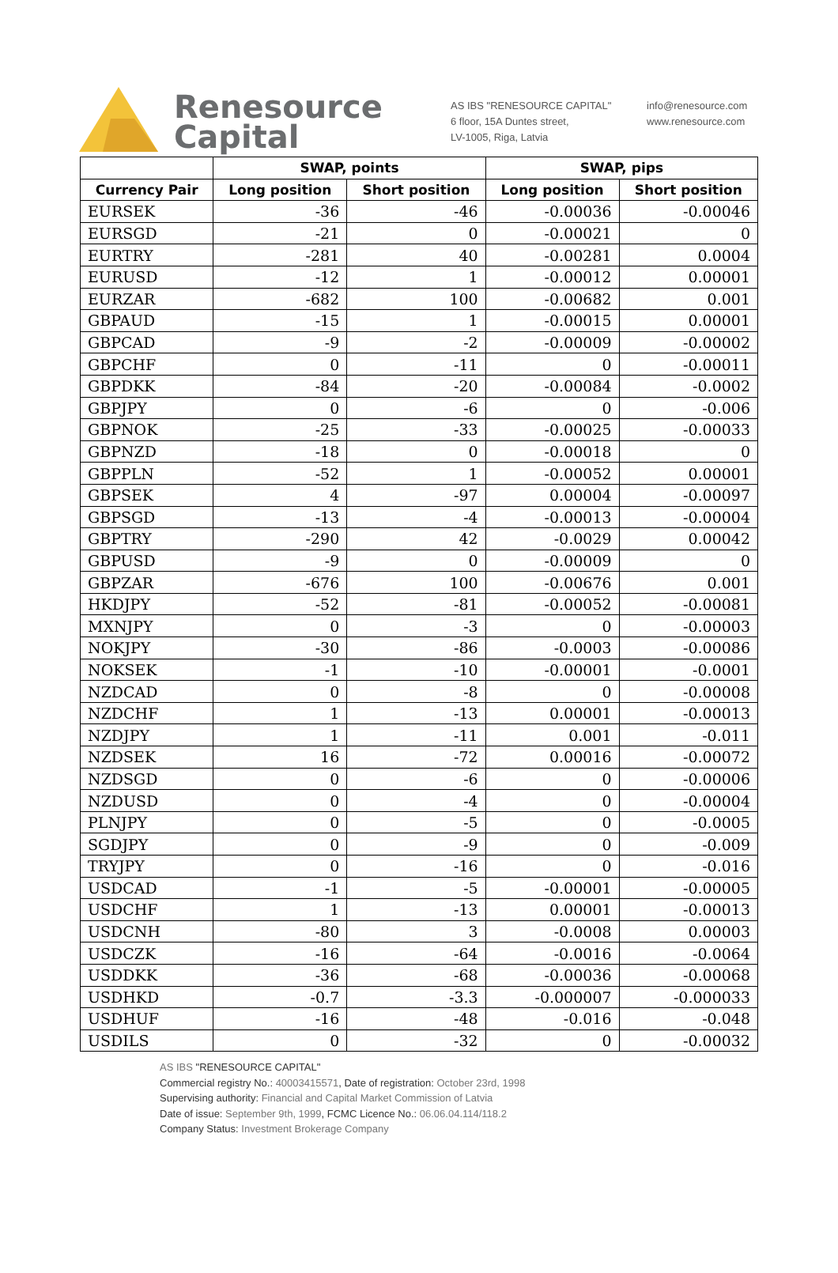Renesource
Capital
AS IBS "RENESOURCE CAPITAL"
6 floor, 15A Duntes street,
LV-1005, Riga, Latvia
info@renesource.com
www.renesource.com
| | SWAP, points | | SWAP, pips | |
| --- | --- | --- | --- | --- |
| Currency Pair | Long position | Short position | Long position | Short position |
| EURSEK | -36 | -46 | -0.00036 | -0.00046 |
| EURSGD | -21 | 0 | -0.00021 | 0 |
| EURTRY | -281 | 40 | -0.00281 | 0.0004 |
| EURUSD | -12 | 1 | -0.00012 | 0.00001 |
| EURZAR | -682 | 100 | -0.00682 | 0.001 |
| GBPAUD | -15 | 1 | -0.00015 | 0.00001 |
| GBPCAD | -9 | -2 | -0.00009 | -0.00002 |
| GBPCHF | 0 | -11 | 0 | -0.00011 |
| GBPDKK | -84 | -20 | -0.00084 | -0.0002 |
| GBPJPY | 0 | -6 | 0 | -0.006 |
| GBPNOK | -25 | -33 | -0.00025 | -0.00033 |
| GBPNZD | -18 | 0 | -0.00018 | 0 |
| GBPPLN | -52 | 1 | -0.00052 | 0.00001 |
| GBPSEK | 4 | -97 | 0.00004 | -0.00097 |
| GBPSGD | -13 | -4 | -0.00013 | -0.00004 |
| GBPTRY | -290 | 42 | -0.0029 | 0.00042 |
| GBPUSD | -9 | 0 | -0.00009 | 0 |
| GBPZAR | -676 | 100 | -0.00676 | 0.001 |
| HKDJPY | -52 | -81 | -0.00052 | -0.00081 |
| MXNJPY | 0 | -3 | 0 | -0.00003 |
| NOKJPY | -30 | -86 | -0.0003 | -0.00086 |
| NOKSEK | -1 | -10 | -0.00001 | -0.0001 |
| NZDCAD | 0 | -8 | 0 | -0.00008 |
| NZDCHF | 1 | -13 | 0.00001 | -0.00013 |
| NZDJPY | 1 | -11 | 0.001 | -0.011 |
| NZDSEK | 16 | -72 | 0.00016 | -0.00072 |
| NZDSGD | 0 | -6 | 0 | -0.00006 |
| NZDUSD | 0 | -4 | 0 | -0.00004 |
| PLNJPY | 0 | -5 | 0 | -0.0005 |
| SGDJPY | 0 | -9 | 0 | -0.009 |
| TRYJPY | 0 | -16 | 0 | -0.016 |
| USDCAD | -1 | -5 | -0.00001 | -0.00005 |
| USDCHF | 1 | -13 | 0.00001 | -0.00013 |
| USDCNH | -80 | 3 | -0.0008 | 0.00003 |
| USDCZK | -16 | -64 | -0.0016 | -0.0064 |
| USDDKK | -36 | -68 | -0.00036 | -0.00068 |
| USDHKD | -0.7 | -3.3 | -0.000007 | -0.000033 |
| USDHUF | -16 | -48 | -0.016 | -0.048 |
| USDILS | 0 | -32 | 0 | -0.00032 |
AS IBS "RENESOURCE CAPITAL"
Commercial registry No.: 40003415571, Date of registration: October 23rd, 1998
Supervising authority: Financial and Capital Market Commission of Latvia
Date of issue: September 9th, 1999, FCMC Licence No.: 06.06.04.114/118.2
Company Status: Investment Brokerage Company